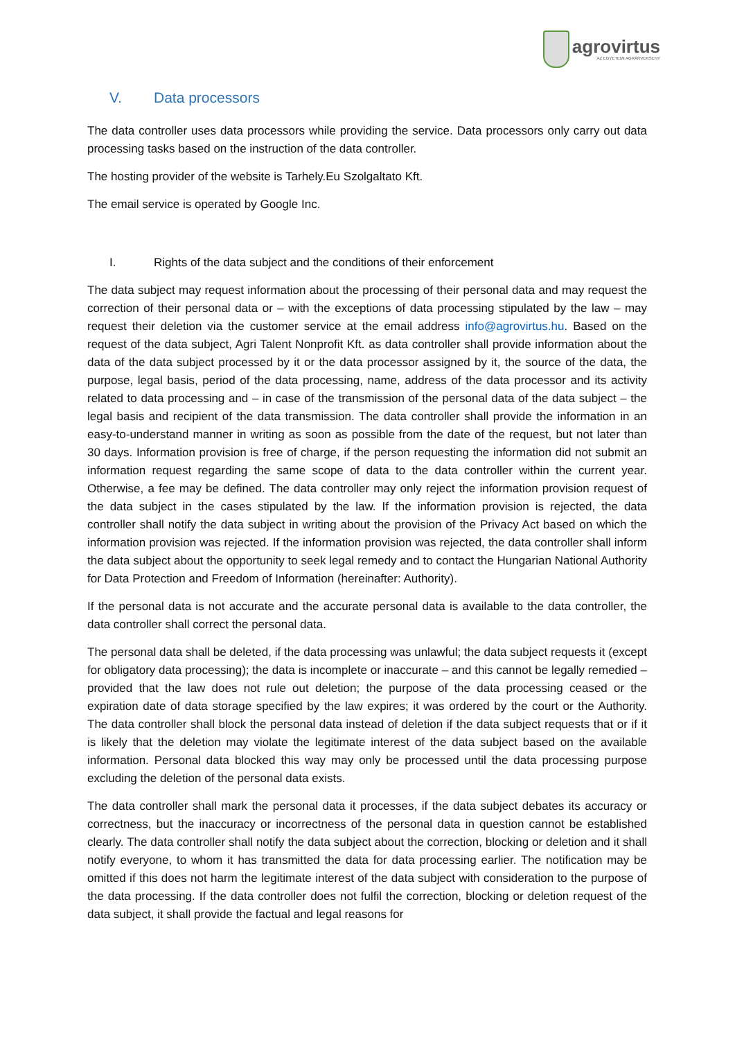agrovirtus
AZ EGYETEMI AGRÁRVERSENY
V. Data processors
The data controller uses data processors while providing the service. Data processors only carry out data processing tasks based on the instruction of the data controller.
The hosting provider of the website is Tarhely.Eu Szolgaltato Kft.
The email service is operated by Google Inc.
I. Rights of the data subject and the conditions of their enforcement
The data subject may request information about the processing of their personal data and may request the correction of their personal data or – with the exceptions of data processing stipulated by the law – may request their deletion via the customer service at the email address info@agrovirtus.hu. Based on the request of the data subject, Agri Talent Nonprofit Kft. as data controller shall provide information about the data of the data subject processed by it or the data processor assigned by it, the source of the data, the purpose, legal basis, period of the data processing, name, address of the data processor and its activity related to data processing and – in case of the transmission of the personal data of the data subject – the legal basis and recipient of the data transmission. The data controller shall provide the information in an easy-to-understand manner in writing as soon as possible from the date of the request, but not later than 30 days. Information provision is free of charge, if the person requesting the information did not submit an information request regarding the same scope of data to the data controller within the current year. Otherwise, a fee may be defined. The data controller may only reject the information provision request of the data subject in the cases stipulated by the law. If the information provision is rejected, the data controller shall notify the data subject in writing about the provision of the Privacy Act based on which the information provision was rejected. If the information provision was rejected, the data controller shall inform the data subject about the opportunity to seek legal remedy and to contact the Hungarian National Authority for Data Protection and Freedom of Information (hereinafter: Authority).
If the personal data is not accurate and the accurate personal data is available to the data controller, the data controller shall correct the personal data.
The personal data shall be deleted, if the data processing was unlawful; the data subject requests it (except for obligatory data processing); the data is incomplete or inaccurate – and this cannot be legally remedied – provided that the law does not rule out deletion; the purpose of the data processing ceased or the expiration date of data storage specified by the law expires; it was ordered by the court or the Authority. The data controller shall block the personal data instead of deletion if the data subject requests that or if it is likely that the deletion may violate the legitimate interest of the data subject based on the available information. Personal data blocked this way may only be processed until the data processing purpose excluding the deletion of the personal data exists.
The data controller shall mark the personal data it processes, if the data subject debates its accuracy or correctness, but the inaccuracy or incorrectness of the personal data in question cannot be established clearly. The data controller shall notify the data subject about the correction, blocking or deletion and it shall notify everyone, to whom it has transmitted the data for data processing earlier. The notification may be omitted if this does not harm the legitimate interest of the data subject with consideration to the purpose of the data processing. If the data controller does not fulfil the correction, blocking or deletion request of the data subject, it shall provide the factual and legal reasons for